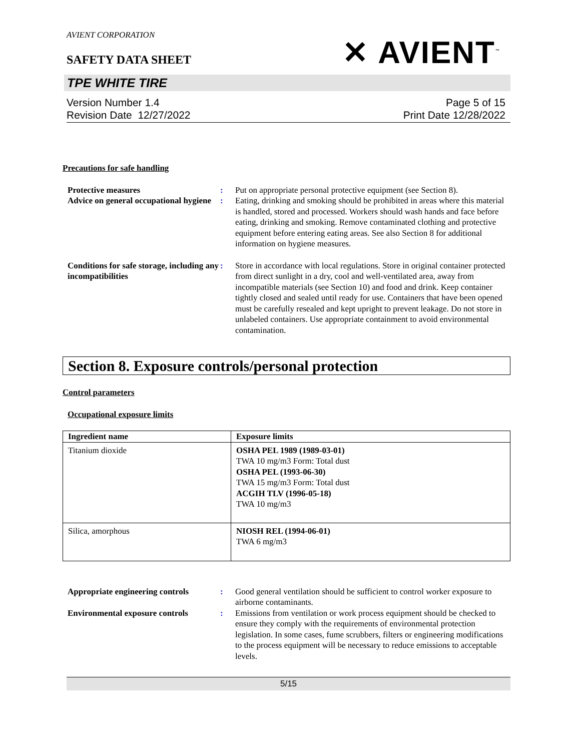AVIENT CORPORATION
SAFETY DATA SHEET
✕ AVIENT<sup>™</sup>
TPE WHITE TIRE
Version Number 1.4
Revision Date 12/27/2022
Page 5 of 15
Print Date 12/28/2022
Precautions for safe handling
Protective measures : Put on appropriate personal protective equipment (see Section 8).
Advice on general occupational hygiene
: Eating, drinking and smoking should be prohibited in areas where this material is handled, stored and processed. Workers should wash hands and face before eating, drinking and smoking. Remove contaminated clothing and protective equipment before entering eating areas. See also Section 8 for additional information on hygiene measures.
Conditions for safe storage, including any incompatibilities
: Store in accordance with local regulations. Store in original container protected from direct sunlight in a dry, cool and well-ventilated area, away from incompatible materials (see Section 10) and food and drink. Keep container tightly closed and sealed until ready for use. Containers that have been opened must be carefully resealed and kept upright to prevent leakage. Do not store in unlabeled containers. Use appropriate containment to avoid environmental contamination.
Section 8. Exposure controls/personal protection
Control parameters
Occupational exposure limits
| Ingredient name | Exposure limits |
| --- | --- |
| Titanium dioxide | OSHA PEL 1989 (1989-03-01) TWA 10 mg/m3 Form: Total dust OSHA PEL (1993-06-30) TWA 15 mg/m3 Form: Total dust ACGIH TLV (1996-05-18) TWA 10 mg/m3 |
| Silica, amorphous | NIOSH REL (1994-06-01) TWA 6 mg/m3 |
Appropriate engineering controls
: Good general ventilation should be sufficient to control worker exposure to airborne contaminants.
Environmental exposure controls
: Emissions from ventilation or work process equipment should be checked to ensure they comply with the requirements of environmental protection legislation. In some cases, fume scrubbers, filters or engineering modifications to the process equipment will be necessary to reduce emissions to acceptable levels.
5/15